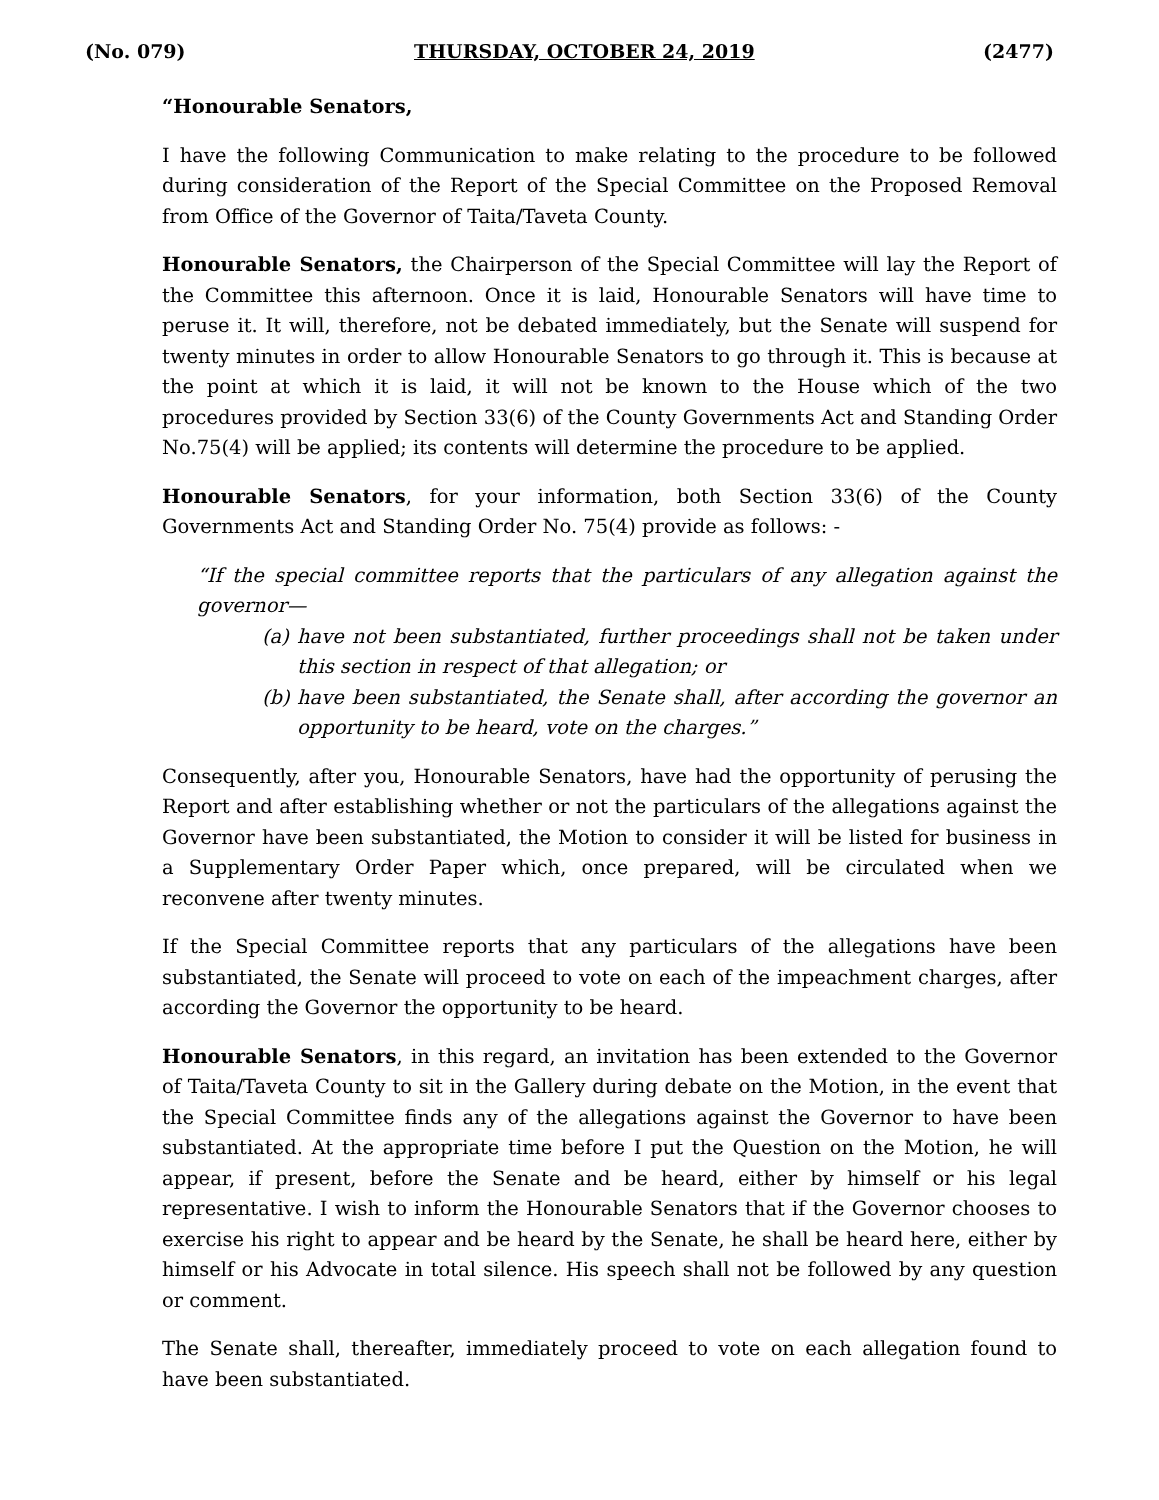(No. 079) THURSDAY, OCTOBER 24, 2019 (2477)
“Honourable Senators,
I have the following Communication to make relating to the procedure to be followed during consideration of the Report of the Special Committee on the Proposed Removal from Office of the Governor of Taita/Taveta County.
Honourable Senators, the Chairperson of the Special Committee will lay the Report of the Committee this afternoon. Once it is laid, Honourable Senators will have time to peruse it. It will, therefore, not be debated immediately, but the Senate will suspend for twenty minutes in order to allow Honourable Senators to go through it. This is because at the point at which it is laid, it will not be known to the House which of the two procedures provided by Section 33(6) of the County Governments Act and Standing Order No.75(4) will be applied; its contents will determine the procedure to be applied.
Honourable Senators, for your information, both Section 33(6) of the County Governments Act and Standing Order No. 75(4) provide as follows: -
“If the special committee reports that the particulars of any allegation against the governor—
(a)
have not been substantiated, further proceedings shall not be taken under this section in respect of that allegation; or
(b)
have been substantiated, the Senate shall, after according the governor an opportunity to be heard, vote on the charges.”
Consequently, after you, Honourable Senators, have had the opportunity of perusing the Report and after establishing whether or not the particulars of the allegations against the Governor have been substantiated, the Motion to consider it will be listed for business in a Supplementary Order Paper which, once prepared, will be circulated when we reconvene after twenty minutes.
If the Special Committee reports that any particulars of the allegations have been substantiated, the Senate will proceed to vote on each of the impeachment charges, after according the Governor the opportunity to be heard.
Honourable Senators, in this regard, an invitation has been extended to the Governor of Taita/Taveta County to sit in the Gallery during debate on the Motion, in the event that the Special Committee finds any of the allegations against the Governor to have been substantiated. At the appropriate time before I put the Question on the Motion, he will appear, if present, before the Senate and be heard, either by himself or his legal representative. I wish to inform the Honourable Senators that if the Governor chooses to exercise his right to appear and be heard by the Senate, he shall be heard here, either by himself or his Advocate in total silence. His speech shall not be followed by any question or comment.
The Senate shall, thereafter, immediately proceed to vote on each allegation found to have been substantiated.